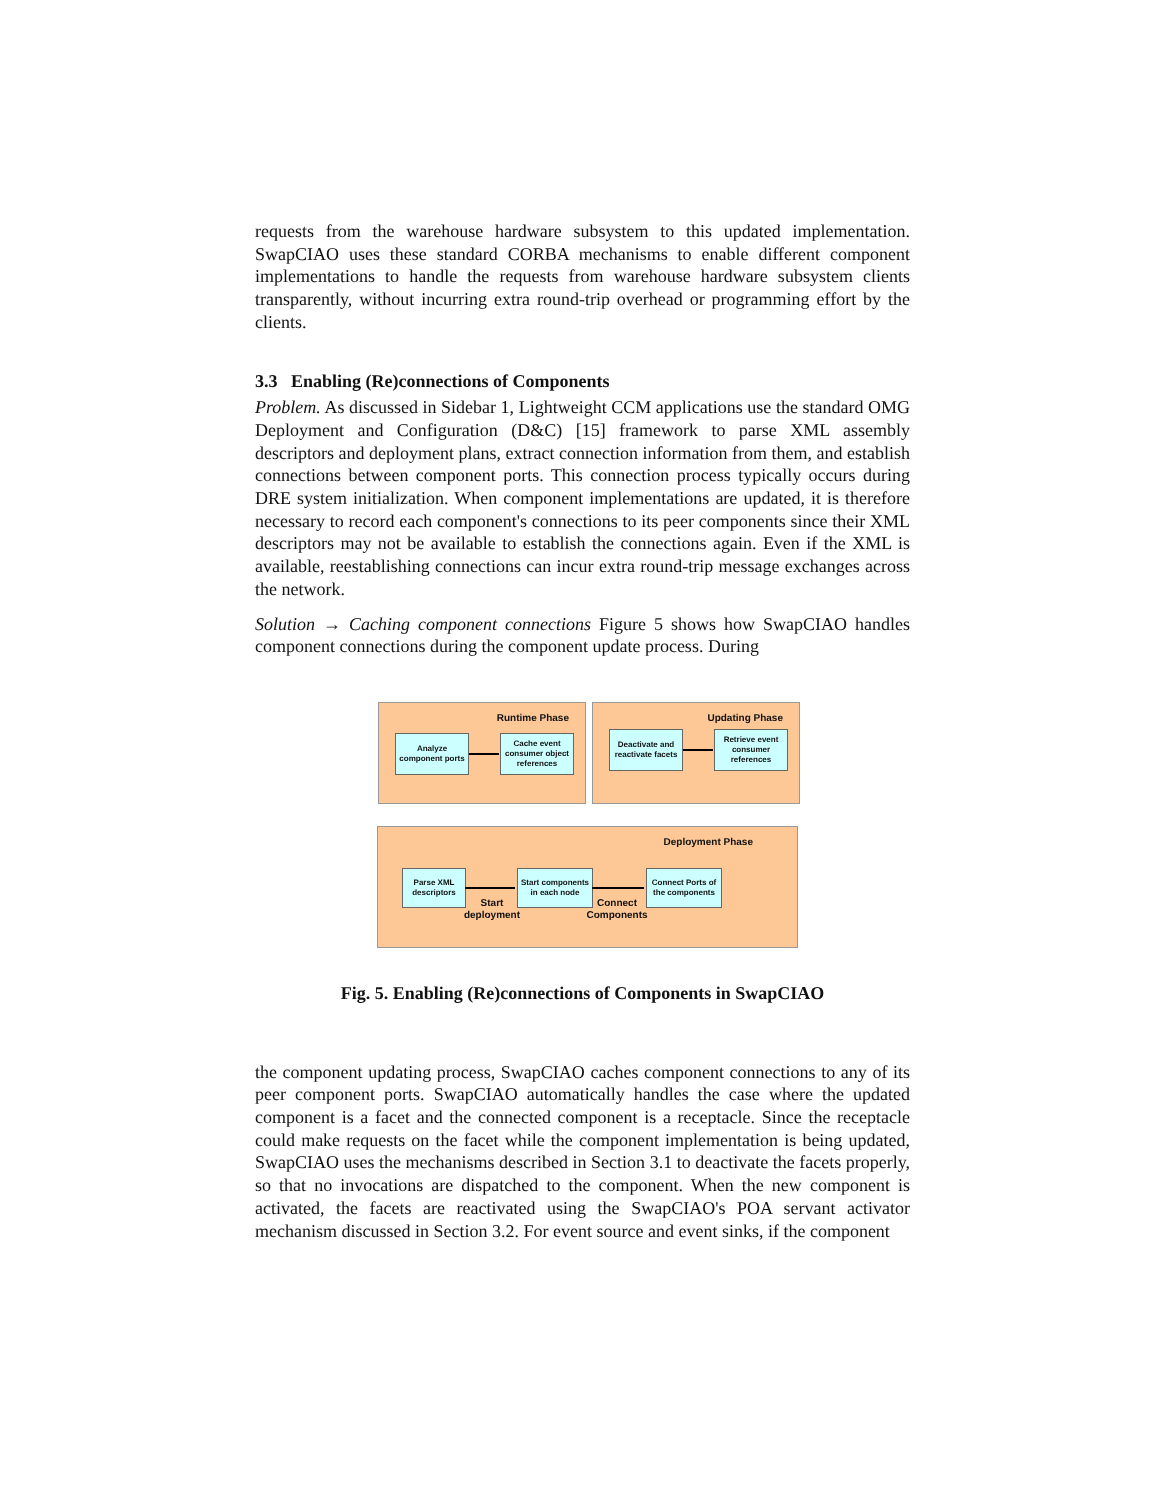requests from the warehouse hardware subsystem to this updated implementation. SwapCIAO uses these standard CORBA mechanisms to enable different component implementations to handle the requests from warehouse hardware subsystem clients transparently, without incurring extra round-trip overhead or programming effort by the clients.
3.3 Enabling (Re)connections of Components
Problem. As discussed in Sidebar 1, Lightweight CCM applications use the standard OMG Deployment and Configuration (D&C) [15] framework to parse XML assembly descriptors and deployment plans, extract connection information from them, and establish connections between component ports. This connection process typically occurs during DRE system initialization. When component implementations are updated, it is therefore necessary to record each component's connections to its peer components since their XML descriptors may not be available to establish the connections again. Even if the XML is available, reestablishing connections can incur extra round-trip message exchanges across the network.
Solution → Caching component connections Figure 5 shows how SwapCIAO handles component connections during the component update process. During
Runtime Phase
Analyze component ports
Cache event consumer object references
Updating Phase
Deactivate and reactivate facets
Retrieve event consumer references
Deployment Phase
Parse XML descriptors
Start deployment
Start components in each node
Connect Components
Connect Ports of the components
Fig. 5. Enabling (Re)connections of Components in SwapCIAO
the component updating process, SwapCIAO caches component connections to any of its peer component ports. SwapCIAO automatically handles the case where the updated component is a facet and the connected component is a receptacle. Since the receptacle could make requests on the facet while the component implementation is being updated, SwapCIAO uses the mechanisms described in Section 3.1 to deactivate the facets properly, so that no invocations are dispatched to the component. When the new component is activated, the facets are reactivated using the SwapCIAO's POA servant activator mechanism discussed in Section 3.2. For event source and event sinks, if the component